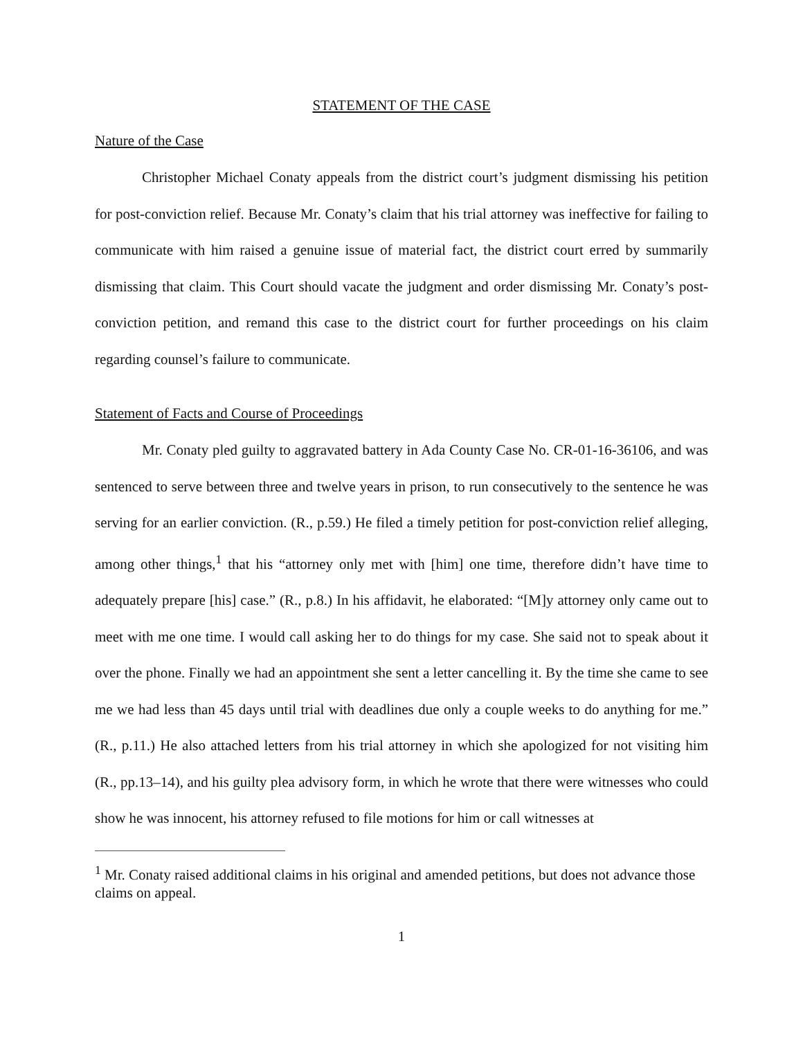STATEMENT OF THE CASE
Nature of the Case
Christopher Michael Conaty appeals from the district court’s judgment dismissing his petition for post-conviction relief. Because Mr. Conaty’s claim that his trial attorney was ineffective for failing to communicate with him raised a genuine issue of material fact, the district court erred by summarily dismissing that claim. This Court should vacate the judgment and order dismissing Mr. Conaty’s post-conviction petition, and remand this case to the district court for further proceedings on his claim regarding counsel’s failure to communicate.
Statement of Facts and Course of Proceedings
Mr. Conaty pled guilty to aggravated battery in Ada County Case No. CR-01-16-36106, and was sentenced to serve between three and twelve years in prison, to run consecutively to the sentence he was serving for an earlier conviction. (R., p.59.) He filed a timely petition for post-conviction relief alleging, among other things,<sup>1</sup> that his “attorney only met with [him] one time, therefore didn’t have time to adequately prepare [his] case.” (R., p.8.) In his affidavit, he elaborated: “[M]y attorney only came out to meet with me one time. I would call asking her to do things for my case. She said not to speak about it over the phone. Finally we had an appointment she sent a letter cancelling it. By the time she came to see me we had less than 45 days until trial with deadlines due only a couple weeks to do anything for me.” (R., p.11.) He also attached letters from his trial attorney in which she apologized for not visiting him (R., pp.13–14), and his guilty plea advisory form, in which he wrote that there were witnesses who could show he was innocent, his attorney refused to file motions for him or call witnesses at
<sup>1</sup> Mr. Conaty raised additional claims in his original and amended petitions, but does not advance those claims on appeal.
1